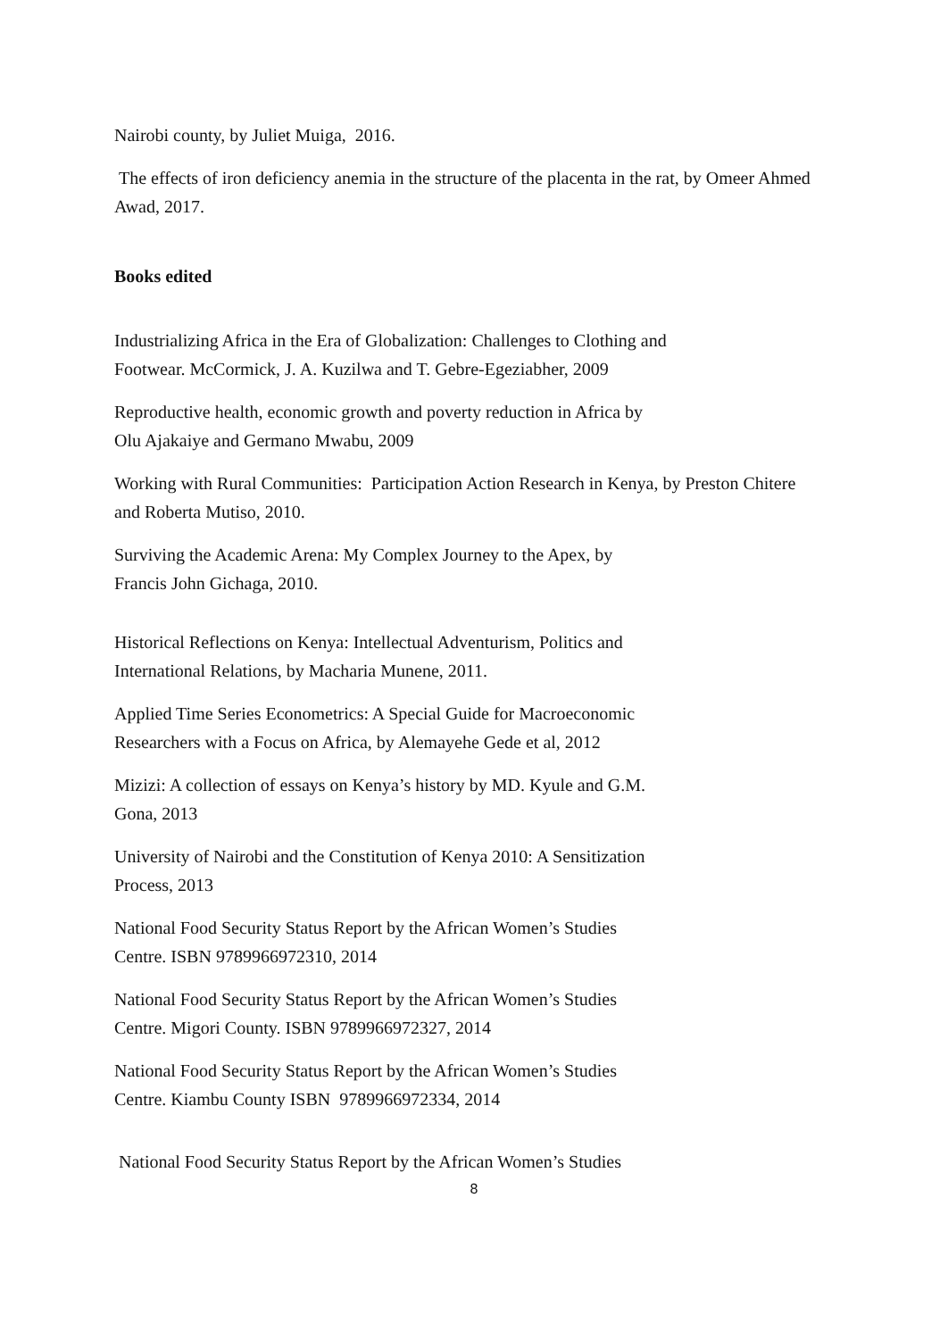Nairobi county, by Juliet Muiga, 2016.
The effects of iron deficiency anemia in the structure of the placenta in the rat, by Omeer Ahmed Awad, 2017.
Books edited
Industrializing Africa in the Era of Globalization: Challenges to Clothing and
Footwear. McCormick, J. A. Kuzilwa and T. Gebre-Egeziabher, 2009
Reproductive health, economic growth and poverty reduction in Africa by
Olu Ajakaiye and Germano Mwabu, 2009
Working with Rural Communities: Participation Action Research in Kenya, by Preston Chitere and Roberta Mutiso, 2010.
Surviving the Academic Arena: My Complex Journey to the Apex, by
Francis John Gichaga, 2010.
Historical Reflections on Kenya: Intellectual Adventurism, Politics and
International Relations, by Macharia Munene, 2011.
Applied Time Series Econometrics: A Special Guide for Macroeconomic
Researchers with a Focus on Africa, by Alemayehe Gede et al, 2012
Mizizi: A collection of essays on Kenya’s history by MD. Kyule and G.M.
Gona, 2013
University of Nairobi and the Constitution of Kenya 2010: A Sensitization
Process, 2013
National Food Security Status Report by the African Women’s Studies
Centre. ISBN 9789966972310, 2014
National Food Security Status Report by the African Women’s Studies
Centre. Migori County. ISBN 9789966972327, 2014
National Food Security Status Report by the African Women’s Studies
Centre. Kiambu County ISBN 9789966972334, 2014
National Food Security Status Report by the African Women’s Studies
8